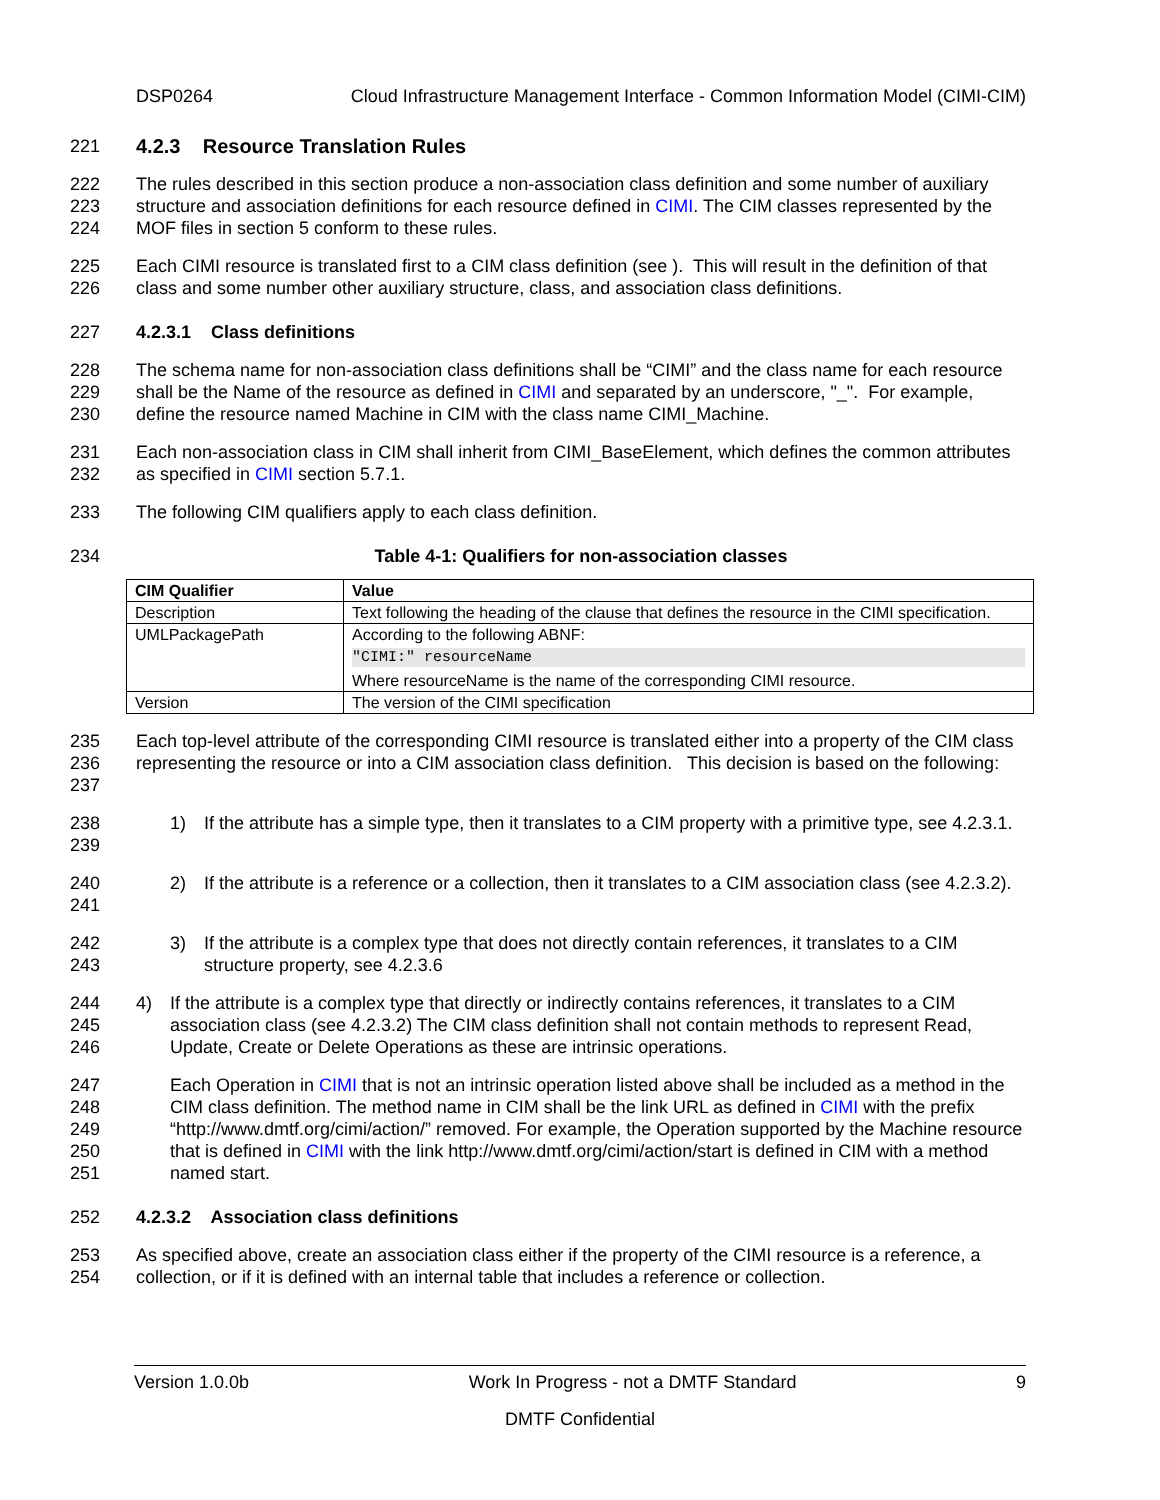DSP0264 Cloud Infrastructure Management Interface - Common Information Model (CIMI-CIM)
221 4.2.3 Resource Translation Rules
222
223
224 The rules described in this section produce a non-association class definition and some number of auxiliary structure and association definitions for each resource defined in CIMI. The CIM classes represented by the MOF files in section 5 conform to these rules.
225
226 Each CIMI resource is translated first to a CIM class definition (see ). This will result in the definition of that class and some number other auxiliary structure, class, and association class definitions.
227 4.2.3.1 Class definitions
228
229
230 The schema name for non-association class definitions shall be “CIMI” and the class name for each resource shall be the Name of the resource as defined in CIMI and separated by an underscore, "_". For example, define the resource named Machine in CIM with the class name CIMI_Machine.
231
232 Each non-association class in CIM shall inherit from CIMI_BaseElement, which defines the common attributes as specified in CIMI section 5.7.1.
233 The following CIM qualifiers apply to each class definition.
234 Table 4-1: Qualifiers for non-association classes
| CIM Qualifier | Value |
| --- | --- |
| Description | Text following the heading of the clause that defines the resource in the CIMI specification. |
| UMLPackagePath | According to the following ABNF: "CIMI:" resourceName Where resourceName is the name of the corresponding CIMI resource. |
| Version | The version of the CIMI specification |
235
236
237 Each top-level attribute of the corresponding CIMI resource is translated either into a property of the CIM class representing the resource or into a CIM association class definition. This decision is based on the following:
238
239 1) If the attribute has a simple type, then it translates to a CIM property with a primitive type, see 4.2.3.1.
240
241 2) If the attribute is a reference or a collection, then it translates to a CIM association class (see 4.2.3.2).
242
243 3) If the attribute is a complex type that does not directly contain references, it translates to a CIM structure property, see 4.2.3.6
244
245
246 4) If the attribute is a complex type that directly or indirectly contains references, it translates to a CIM association class (see 4.2.3.2) The CIM class definition shall not contain methods to represent Read, Update, Create or Delete Operations as these are intrinsic operations.
247
248
249
250
251 Each Operation in CIMI that is not an intrinsic operation listed above shall be included as a method in the CIM class definition. The method name in CIM shall be the link URL as defined in CIMI with the prefix “http://www.dmtf.org/cimi/action/” removed. For example, the Operation supported by the Machine resource that is defined in CIMI with the link http://www.dmtf.org/cimi/action/start is defined in CIM with a method named start.
252 4.2.3.2 Association class definitions
253
254 As specified above, create an association class either if the property of the CIMI resource is a reference, a collection, or if it is defined with an internal table that includes a reference or collection.
Version 1.0.0b Work In Progress - not a DMTF Standard 9
DMTF Confidential